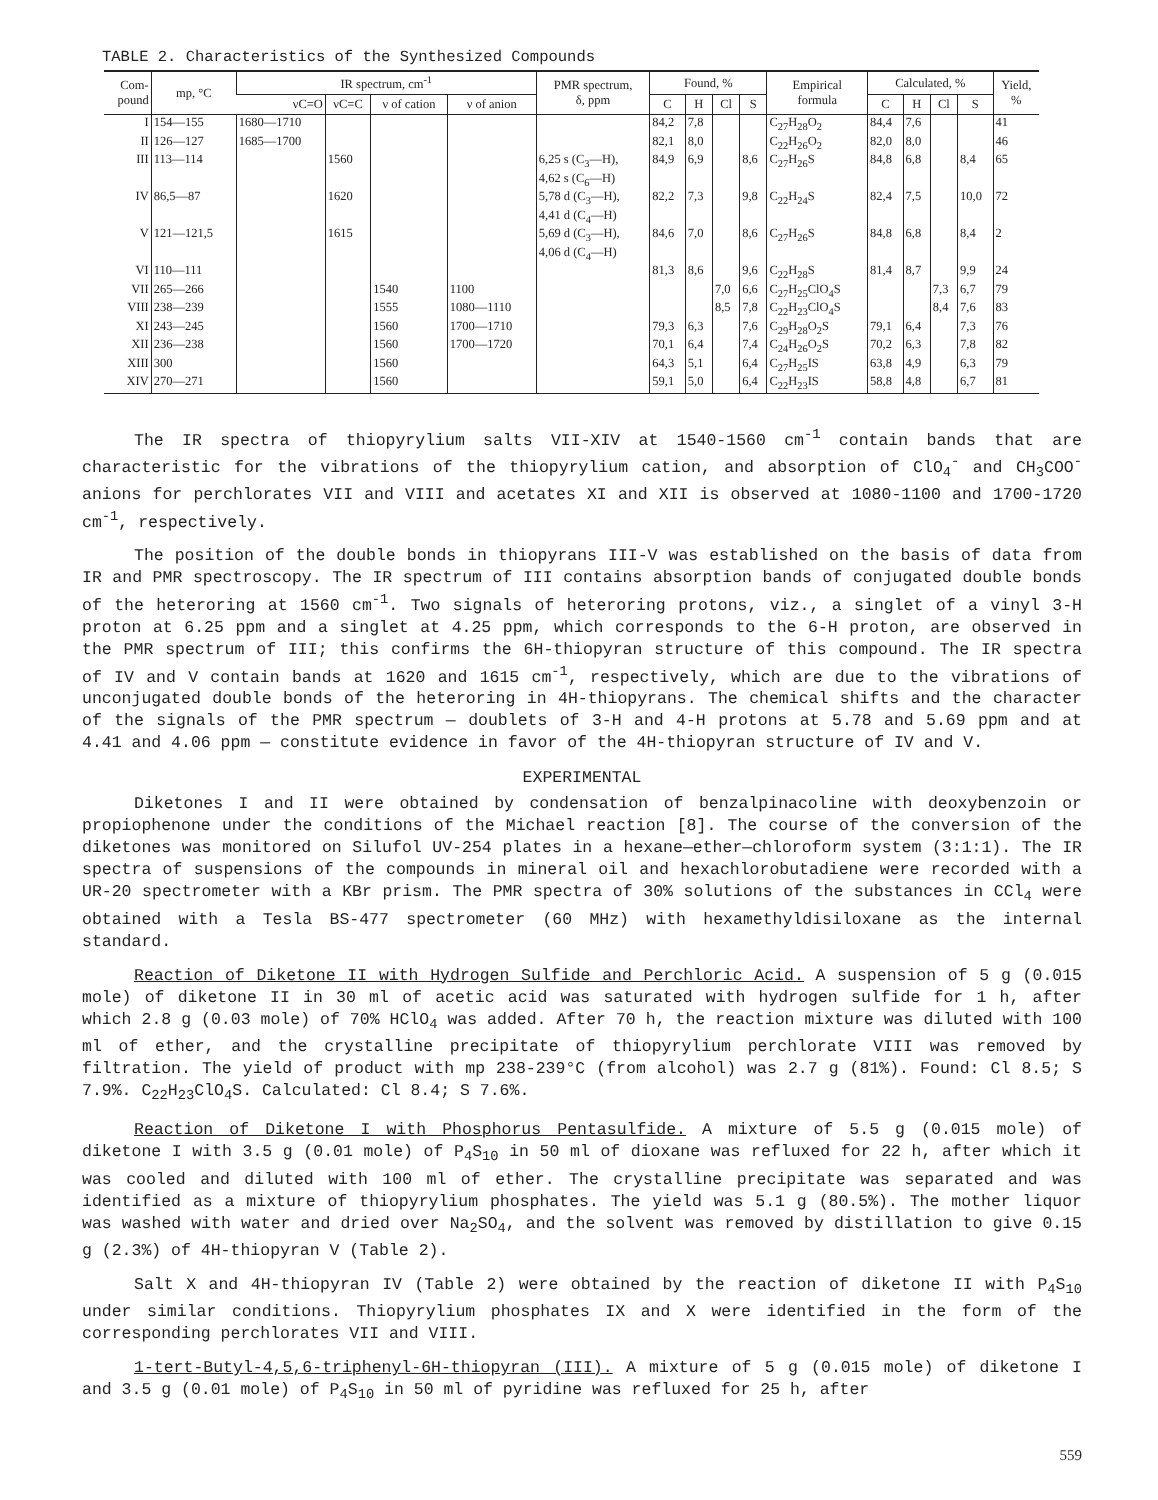TABLE 2. Characteristics of the Synthesized Compounds
| Com- pound | mp, °C | IR spectrum, cm<sup>-1</sup> | | | | PMR spectrum, δ, ppm | Found, % | | | | Empirical formula | Calculated, % | | | | Yield, % |
| --- | --- | --- | --- | --- | --- | --- | --- | --- | --- | --- | --- | --- | --- | --- | --- | --- |
| | | νC=O | νC=C | ν of cation | ν of anion | | C | H | Cl | S | | C | H | Cl | S | |
| I | 154—155 | 1680—1710 | | | | | 84,2 | 7,8 | | | C<sub>27</sub>H<sub>28</sub>O<sub>2</sub> | 84,4 | 7,6 | | | 41 |
| II | 126—127 | 1685—1700 | | | | | 82,1 | 8,0 | | | C<sub>22</sub>H<sub>26</sub>O<sub>2</sub> | 82,0 | 8,0 | | | 46 |
| III | 113—114 | | 1560 | | | 6,25 s (C<sub>3</sub>—H), 4,62 s (C<sub>6</sub>—H) | 84,9 | 6,9 | | 8,6 | C<sub>27</sub>H<sub>26</sub>S | 84,8 | 6,8 | | 8,4 | 65 |
| IV | 86,5—87 | | 1620 | | | 5,78 d (C<sub>3</sub>—H), 4,41 d (C<sub>4</sub>—H) | 82,2 | 7,3 | | 9,8 | C<sub>22</sub>H<sub>24</sub>S | 82,4 | 7,5 | | 10,0 | 72 |
| V | 121—121,5 | | 1615 | | | 5,69 d (C<sub>3</sub>—H), 4,06 d (C<sub>4</sub>—H) | 84,6 | 7,0 | | 8,6 | C<sub>27</sub>H<sub>26</sub>S | 84,8 | 6,8 | | 8,4 | 2 |
| VI | 110—111 | | | | | | 81,3 | 8,6 | | 9,6 | C<sub>22</sub>H<sub>28</sub>S | 81,4 | 8,7 | | 9,9 | 24 |
| VII | 265—266 | | | 1540 | 1100 | | | | 7,0 | 6,6 | C<sub>27</sub>H<sub>25</sub>ClO<sub>4</sub>S | | | 7,3 | 6,7 | 79 |
| VIII | 238—239 | | | 1555 | 1080—1110 | | | | 8,5 | 7,8 | C<sub>22</sub>H<sub>23</sub>ClO<sub>4</sub>S | | | 8,4 | 7,6 | 83 |
| XI | 243—245 | | | 1560 | 1700—1710 | | 79,3 | 6,3 | | 7,6 | C<sub>29</sub>H<sub>28</sub>O<sub>2</sub>S | 79,1 | 6,4 | | 7,3 | 76 |
| XII | 236—238 | | | 1560 | 1700—1720 | | 70,1 | 6,4 | | 7,4 | C<sub>24</sub>H<sub>26</sub>O<sub>2</sub>S | 70,2 | 6,3 | | 7,8 | 82 |
| XIII | 300 | | | 1560 | | | 64,3 | 5,1 | | 6,4 | C<sub>27</sub>H<sub>25</sub>IS | 63,8 | 4,9 | | 6,3 | 79 |
| XIV | 270—271 | | | 1560 | | | 59,1 | 5,0 | | 6,4 | C<sub>22</sub>H<sub>23</sub>IS | 58,8 | 4,8 | | 6,7 | 81 |
The IR spectra of thiopyrylium salts VII-XIV at 1540-1560 cm<sup>-1</sup> contain bands that are characteristic for the vibrations of the thiopyrylium cation, and absorption of ClO<sub>4</sub><sup>-</sup> and CH<sub>3</sub>COO<sup>-</sup> anions for perchlorates VII and VIII and acetates XI and XII is observed at 1080-1100 and 1700-1720 cm<sup>-1</sup>, respectively.
The position of the double bonds in thiopyrans III-V was established on the basis of data from IR and PMR spectroscopy. The IR spectrum of III contains absorption bands of conjugated double bonds of the heteroring at 1560 cm<sup>-1</sup>. Two signals of heteroring protons, viz., a singlet of a vinyl 3-H proton at 6.25 ppm and a singlet at 4.25 ppm, which corresponds to the 6-H proton, are observed in the PMR spectrum of III; this confirms the 6H-thiopyran structure of this compound. The IR spectra of IV and V contain bands at 1620 and 1615 cm<sup>-1</sup>, respectively, which are due to the vibrations of unconjugated double bonds of the heteroring in 4H-thiopyrans. The chemical shifts and the character of the signals of the PMR spectrum — doublets of 3-H and 4-H protons at 5.78 and 5.69 ppm and at 4.41 and 4.06 ppm — constitute evidence in favor of the 4H-thiopyran structure of IV and V.
EXPERIMENTAL
Diketones I and II were obtained by condensation of benzalpinacoline with deoxybenzoin or propiophenone under the conditions of the Michael reaction [8]. The course of the conversion of the diketones was monitored on Silufol UV-254 plates in a hexane—ether—chloroform system (3:1:1). The IR spectra of suspensions of the compounds in mineral oil and hexachlorobutadiene were recorded with a UR-20 spectrometer with a KBr prism. The PMR spectra of 30% solutions of the substances in CCl<sub>4</sub> were obtained with a Tesla BS-477 spectrometer (60 MHz) with hexamethyldisiloxane as the internal standard.
Reaction of Diketone II with Hydrogen Sulfide and Perchloric Acid. A suspension of 5 g (0.015 mole) of diketone II in 30 ml of acetic acid was saturated with hydrogen sulfide for 1 h, after which 2.8 g (0.03 mole) of 70% HClO<sub>4</sub> was added. After 70 h, the reaction mixture was diluted with 100 ml of ether, and the crystalline precipitate of thiopyrylium perchlorate VIII was removed by filtration. The yield of product with mp 238-239°C (from alcohol) was 2.7 g (81%). Found: Cl 8.5; S 7.9%. C<sub>22</sub>H<sub>23</sub>ClO<sub>4</sub>S. Calculated: Cl 8.4; S 7.6%.
Reaction of Diketone I with Phosphorus Pentasulfide. A mixture of 5.5 g (0.015 mole) of diketone I with 3.5 g (0.01 mole) of P<sub>4</sub>S<sub>10</sub> in 50 ml of dioxane was refluxed for 22 h, after which it was cooled and diluted with 100 ml of ether. The crystalline precipitate was separated and was identified as a mixture of thiopyrylium phosphates. The yield was 5.1 g (80.5%). The mother liquor was washed with water and dried over Na<sub>2</sub>SO<sub>4</sub>, and the solvent was removed by distillation to give 0.15 g (2.3%) of 4H-thiopyran V (Table 2).
Salt X and 4H-thiopyran IV (Table 2) were obtained by the reaction of diketone II with P<sub>4</sub>S<sub>10</sub> under similar conditions. Thiopyrylium phosphates IX and X were identified in the form of the corresponding perchlorates VII and VIII.
1-tert-Butyl-4,5,6-triphenyl-6H-thiopyran (III). A mixture of 5 g (0.015 mole) of diketone I and 3.5 g (0.01 mole) of P<sub>4</sub>S<sub>10</sub> in 50 ml of pyridine was refluxed for 25 h, after
559